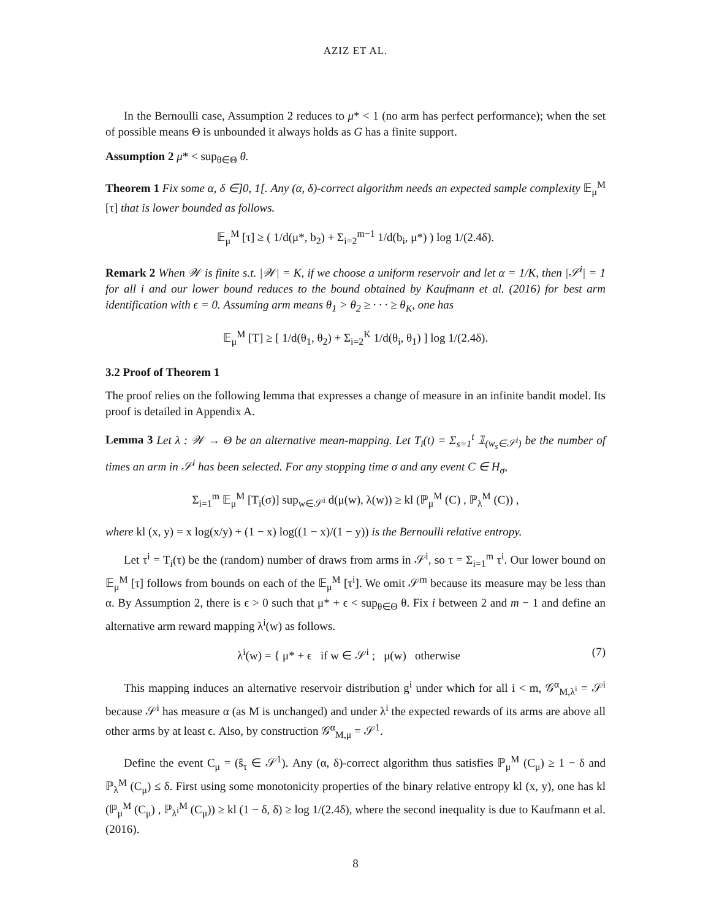AZIZ ET AL.
In the Bernoulli case, Assumption 2 reduces to μ* < 1 (no arm has perfect performance); when the set of possible means Θ is unbounded it always holds as G has a finite support.
Assumption 2 μ* < sup<sub>θ∈Θ</sub> θ.
Theorem 1 Fix some α, δ ∈]0, 1[. Any (α, δ)-correct algorithm needs an expected sample complexity 𝔼<sub>μ</sub><sup>M</sup> [τ] that is lower bounded as follows.
𝔼<sub>μ</sub><sup>M</sup> [τ] ≥ ( 1/d(μ*, b<sub>2</sub>) + Σ<sub>i=2</sub><sup>m−1</sup> 1/d(b<sub>i</sub>, μ*) ) log 1/(2.4δ).
Remark 2 When 𝒲 is finite s.t. |𝒲| = K, if we choose a uniform reservoir and let α = 1/K, then |𝒮<sup>i</sup>| = 1 for all i and our lower bound reduces to the bound obtained by Kaufmann et al. (2016) for best arm identification with ϵ = 0. Assuming arm means θ<sub>1</sub> > θ<sub>2</sub> ≥ · · · ≥ θ<sub>K</sub>, one has
𝔼<sub>μ</sub><sup>M</sup> [T] ≥ [ 1/d(θ<sub>1</sub>, θ<sub>2</sub>) + Σ<sub>i=2</sub><sup>K</sup> 1/d(θ<sub>i</sub>, θ<sub>1</sub>) ] log 1/(2.4δ).
3.2 Proof of Theorem 1
The proof relies on the following lemma that expresses a change of measure in an infinite bandit model. Its proof is detailed in Appendix A.
Lemma 3 Let λ : 𝒲 → Θ be an alternative mean-mapping. Let T<sub>i</sub>(t) = Σ<sub>s=1</sub><sup>t</sup> 𝟙<sub>(w<sub>s</sub>∈𝒮<sup>i</sup>)</sub> be the number of times an arm in 𝒮<sup>i</sup> has been selected. For any stopping time σ and any event C ∈ H<sub>σ</sub>,
Σ<sub>i=1</sub><sup>m</sup> 𝔼<sub>μ</sub><sup>M</sup> [T<sub>i</sub>(σ)] sup<sub>w∈𝒮<sup>i</sup></sub> d(μ(w), λ(w)) ≥ kl (ℙ<sub>μ</sub><sup>M</sup> (C) , ℙ<sub>λ</sub><sup>M</sup> (C)) ,
where kl (x, y) = x log(x/y) + (1 − x) log((1 − x)/(1 − y)) is the Bernoulli relative entropy.
Let τ<sup>i</sup> = T<sub>i</sub>(τ) be the (random) number of draws from arms in 𝒮<sup>i</sup>, so τ = Σ<sub>i=1</sub><sup>m</sup> τ<sup>i</sup>. Our lower bound on 𝔼<sub>μ</sub><sup>M</sup> [τ] follows from bounds on each of the 𝔼<sub>μ</sub><sup>M</sup> [τ<sup>i</sup>]. We omit 𝒮<sup>m</sup> because its measure may be less than α. By Assumption 2, there is ϵ > 0 such that μ* + ϵ < sup<sub>θ∈Θ</sub> θ. Fix i between 2 and m − 1 and define an alternative arm reward mapping λ<sup>i</sup>(w) as follows.
(7) λ<sup>i</sup>(w) = { μ* + ϵ if w ∈ 𝒮<sup>i</sup> ; μ(w) otherwise
This mapping induces an alternative reservoir distribution g<sup>i</sup> under which for all i < m, 𝒢<sup>α</sup><sub>M,λ<sup>i</sup></sub> = 𝒮<sup>i</sup> because 𝒮<sup>i</sup> has measure α (as M is unchanged) and under λ<sup>i</sup> the expected rewards of its arms are above all other arms by at least ϵ. Also, by construction 𝒢<sup>α</sup><sub>M,μ</sub> = 𝒮<sup>1</sup>.
Define the event C<sub>μ</sub> = (ŝ<sub>τ</sub> ∈ 𝒮<sup>1</sup>). Any (α, δ)-correct algorithm thus satisfies ℙ<sub>μ</sub><sup>M</sup> (C<sub>μ</sub>) ≥ 1 − δ and ℙ<sub>λ</sub><sup>M</sup> (C<sub>μ</sub>) ≤ δ. First using some monotonicity properties of the binary relative entropy kl (x, y), one has kl (ℙ<sub>μ</sub><sup>M</sup> (C<sub>μ</sub>) , ℙ<sub>λ<sup>i</sup></sub><sup>M</sup> (C<sub>μ</sub>)) ≥ kl (1 − δ, δ) ≥ log 1/(2.4δ), where the second inequality is due to Kaufmann et al. (2016).
8